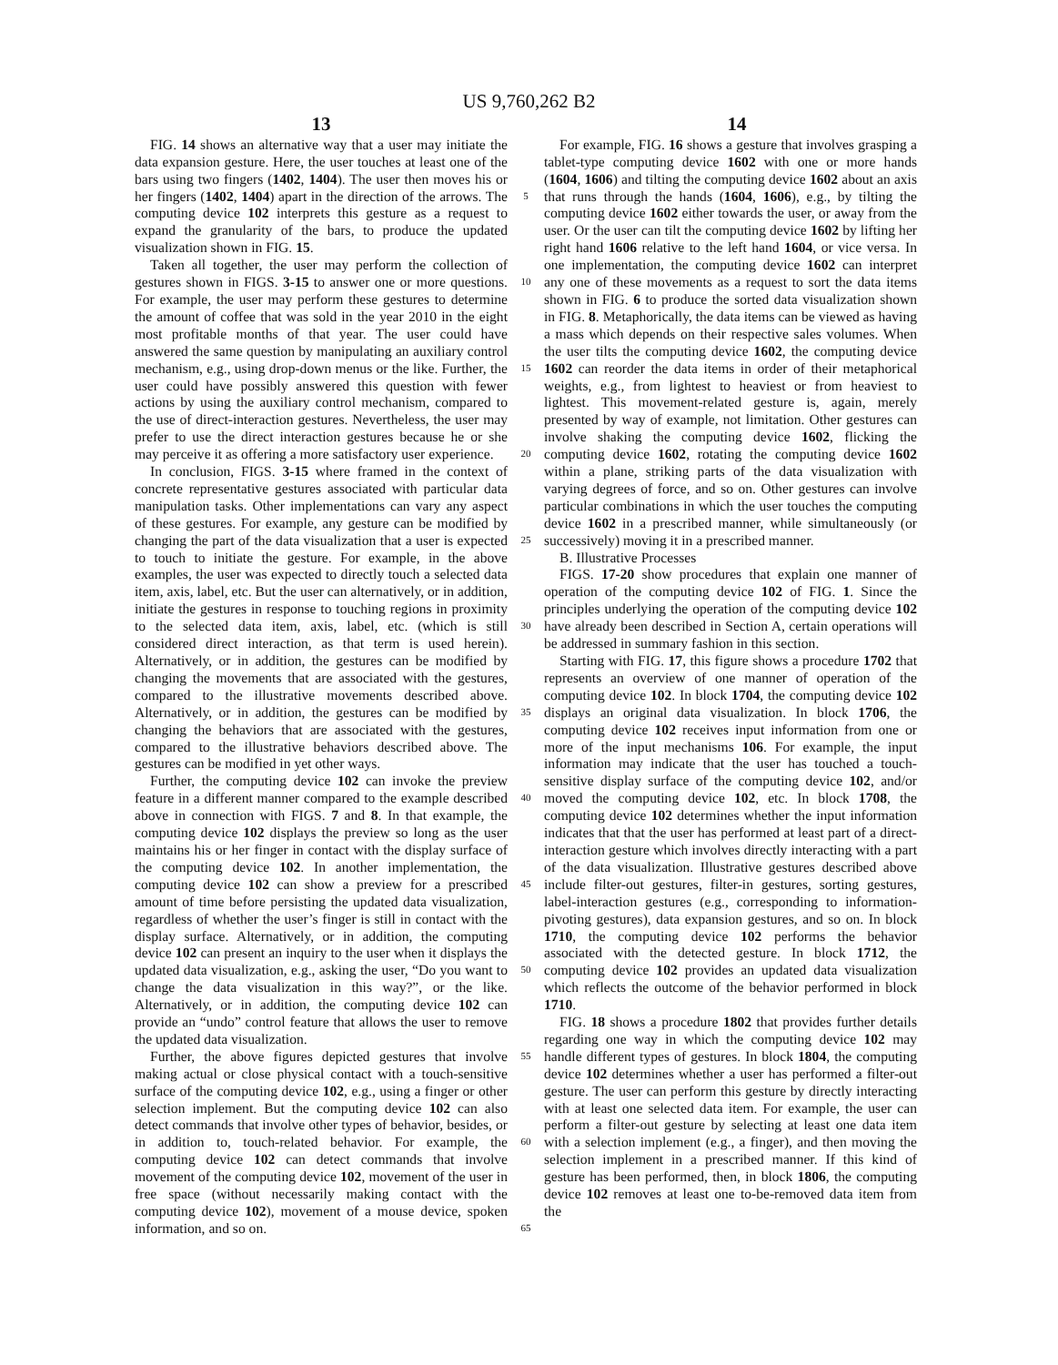US 9,760,262 B2
13 14
FIG. 14 shows an alternative way that a user may initiate the data expansion gesture. Here, the user touches at least one of the bars using two fingers (1402, 1404). The user then moves his or her fingers (1402, 1404) apart in the direction of the arrows. The computing device 102 interprets this gesture as a request to expand the granularity of the bars, to produce the updated visualization shown in FIG. 15.
Taken all together, the user may perform the collection of gestures shown in FIGS. 3-15 to answer one or more questions. For example, the user may perform these gestures to determine the amount of coffee that was sold in the year 2010 in the eight most profitable months of that year. The user could have answered the same question by manipulating an auxiliary control mechanism, e.g., using drop-down menus or the like. Further, the user could have possibly answered this question with fewer actions by using the auxiliary control mechanism, compared to the use of direct-interaction gestures. Nevertheless, the user may prefer to use the direct interaction gestures because he or she may perceive it as offering a more satisfactory user experience.
In conclusion, FIGS. 3-15 where framed in the context of concrete representative gestures associated with particular data manipulation tasks. Other implementations can vary any aspect of these gestures. For example, any gesture can be modified by changing the part of the data visualization that a user is expected to touch to initiate the gesture. For example, in the above examples, the user was expected to directly touch a selected data item, axis, label, etc. But the user can alternatively, or in addition, initiate the gestures in response to touching regions in proximity to the selected data item, axis, label, etc. (which is still considered direct interaction, as that term is used herein). Alternatively, or in addition, the gestures can be modified by changing the movements that are associated with the gestures, compared to the illustrative movements described above. Alternatively, or in addition, the gestures can be modified by changing the behaviors that are associated with the gestures, compared to the illustrative behaviors described above. The gestures can be modified in yet other ways.
Further, the computing device 102 can invoke the preview feature in a different manner compared to the example described above in connection with FIGS. 7 and 8. In that example, the computing device 102 displays the preview so long as the user maintains his or her finger in contact with the display surface of the computing device 102. In another implementation, the computing device 102 can show a preview for a prescribed amount of time before persisting the updated data visualization, regardless of whether the user’s finger is still in contact with the display surface. Alternatively, or in addition, the computing device 102 can present an inquiry to the user when it displays the updated data visualization, e.g., asking the user, “Do you want to change the data visualization in this way?”, or the like. Alternatively, or in addition, the computing device 102 can provide an “undo” control feature that allows the user to remove the updated data visualization.
Further, the above figures depicted gestures that involve making actual or close physical contact with a touch-sensitive surface of the computing device 102, e.g., using a finger or other selection implement. But the computing device 102 can also detect commands that involve other types of behavior, besides, or in addition to, touch-related behavior. For example, the computing device 102 can detect commands that involve movement of the computing device 102, movement of the user in free space (without necessarily making contact with the computing device 102), movement of a mouse device, spoken information, and so on.
5
10
15
20
25
30
35
40
45
50
55
60
65
For example, FIG. 16 shows a gesture that involves grasping a tablet-type computing device 1602 with one or more hands (1604, 1606) and tilting the computing device 1602 about an axis that runs through the hands (1604, 1606), e.g., by tilting the computing device 1602 either towards the user, or away from the user. Or the user can tilt the computing device 1602 by lifting her right hand 1606 relative to the left hand 1604, or vice versa. In one implementation, the computing device 1602 can interpret any one of these movements as a request to sort the data items shown in FIG. 6 to produce the sorted data visualization shown in FIG. 8. Metaphorically, the data items can be viewed as having a mass which depends on their respective sales volumes. When the user tilts the computing device 1602, the computing device 1602 can reorder the data items in order of their metaphorical weights, e.g., from lightest to heaviest or from heaviest to lightest. This movement-related gesture is, again, merely presented by way of example, not limitation. Other gestures can involve shaking the computing device 1602, flicking the computing device 1602, rotating the computing device 1602 within a plane, striking parts of the data visualization with varying degrees of force, and so on. Other gestures can involve particular combinations in which the user touches the computing device 1602 in a prescribed manner, while simultaneously (or successively) moving it in a prescribed manner.
B. Illustrative Processes
FIGS. 17-20 show procedures that explain one manner of operation of the computing device 102 of FIG. 1. Since the principles underlying the operation of the computing device 102 have already been described in Section A, certain operations will be addressed in summary fashion in this section.
Starting with FIG. 17, this figure shows a procedure 1702 that represents an overview of one manner of operation of the computing device 102. In block 1704, the computing device 102 displays an original data visualization. In block 1706, the computing device 102 receives input information from one or more of the input mechanisms 106. For example, the input information may indicate that the user has touched a touch-sensitive display surface of the computing device 102, and/or moved the computing device 102, etc. In block 1708, the computing device 102 determines whether the input information indicates that that the user has performed at least part of a direct-interaction gesture which involves directly interacting with a part of the data visualization. Illustrative gestures described above include filter-out gestures, filter-in gestures, sorting gestures, label-interaction gestures (e.g., corresponding to information-pivoting gestures), data expansion gestures, and so on. In block 1710, the computing device 102 performs the behavior associated with the detected gesture. In block 1712, the computing device 102 provides an updated data visualization which reflects the outcome of the behavior performed in block 1710.
FIG. 18 shows a procedure 1802 that provides further details regarding one way in which the computing device 102 may handle different types of gestures. In block 1804, the computing device 102 determines whether a user has performed a filter-out gesture. The user can perform this gesture by directly interacting with at least one selected data item. For example, the user can perform a filter-out gesture by selecting at least one data item with a selection implement (e.g., a finger), and then moving the selection implement in a prescribed manner. If this kind of gesture has been performed, then, in block 1806, the computing device 102 removes at least one to-be-removed data item from the